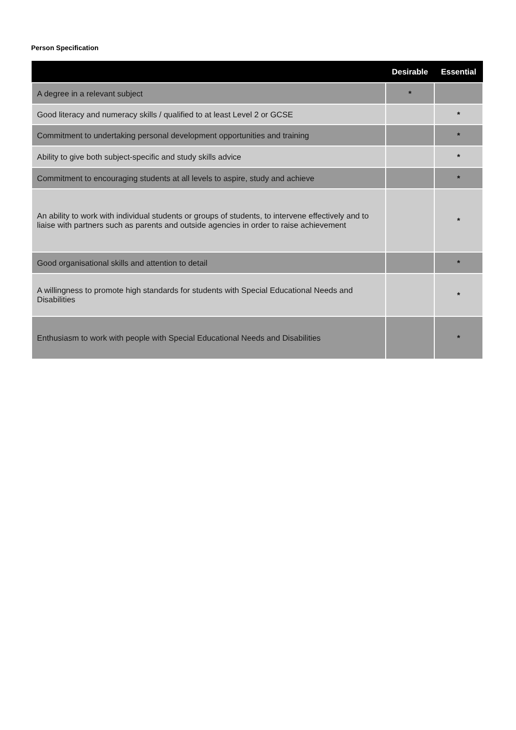Person Specification
| | Desirable | Essential |
| --- | --- | --- |
| A degree in a relevant subject | * | |
| Good literacy and numeracy skills / qualified to at least Level 2 or GCSE | | * |
| Commitment to undertaking personal development opportunities and training | | * |
| Ability to give both subject-specific and study skills advice | | * |
| Commitment to encouraging students at all levels to aspire, study and achieve | | * |
| An ability to work with individual students or groups of students, to intervene effectively and to liaise with partners such as parents and outside agencies in order to raise achievement | | * |
| Good organisational skills and attention to detail | | * |
| A willingness to promote high standards for students with Special Educational Needs and Disabilities | | * |
| Enthusiasm to work with people with Special Educational Needs and Disabilities | | * |